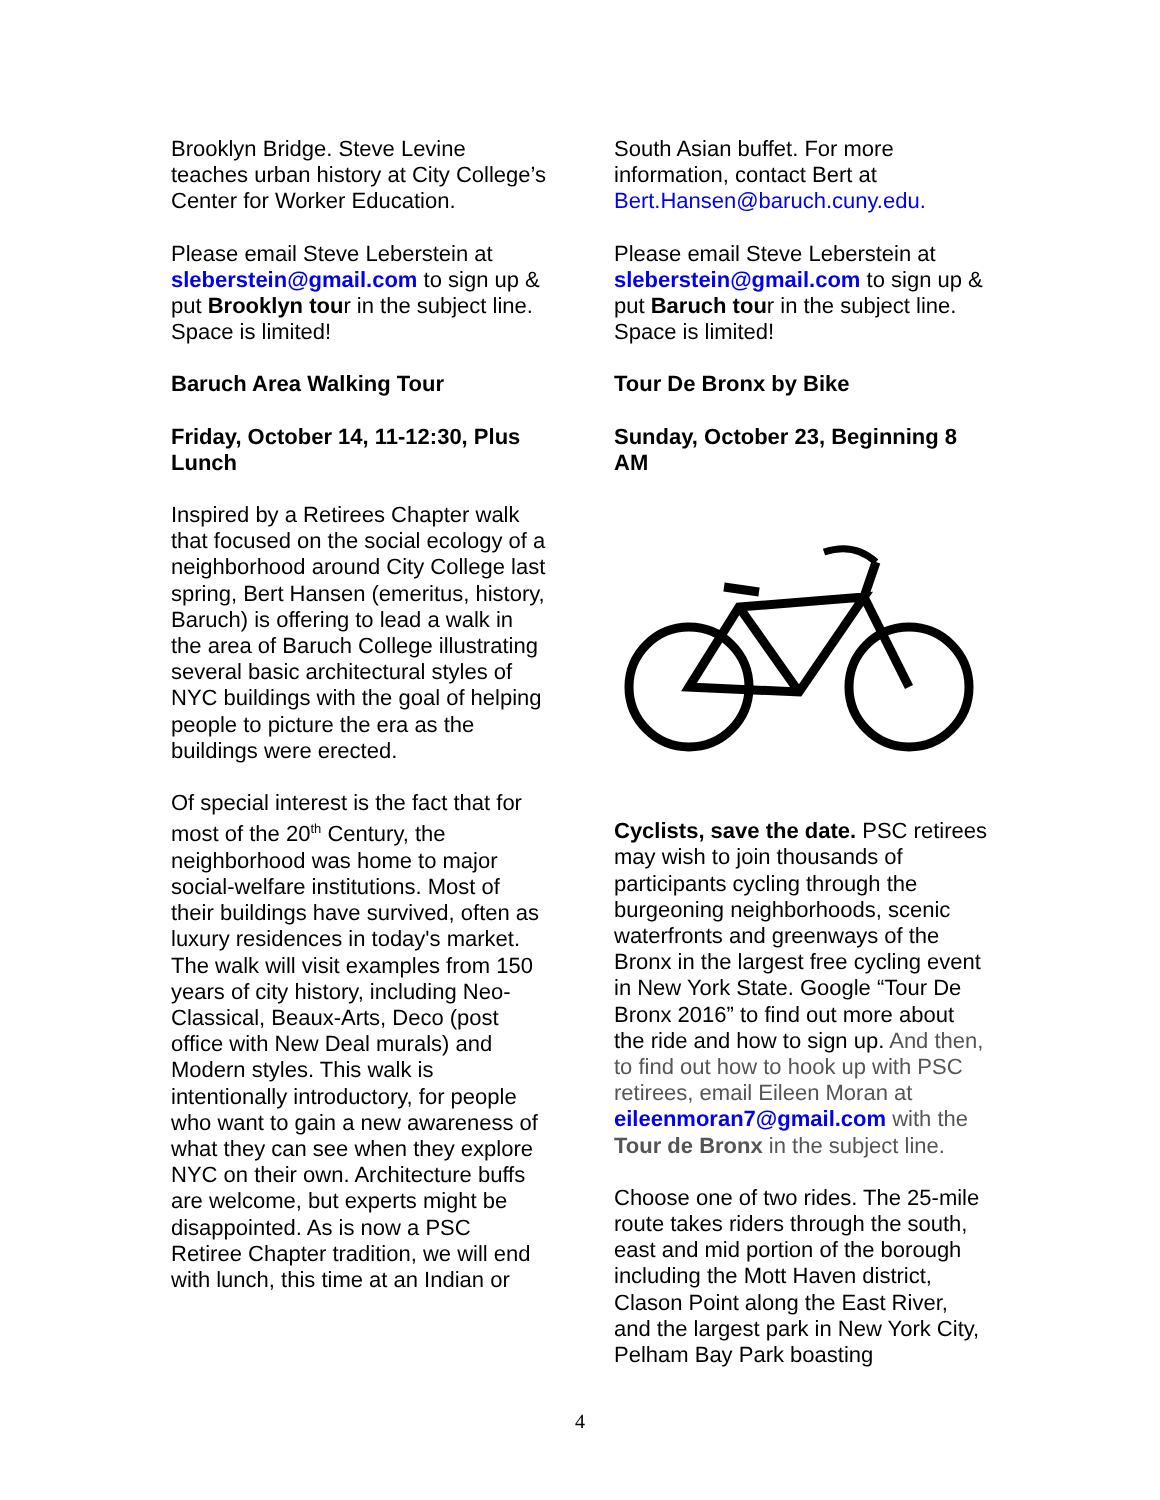Brooklyn Bridge. Steve Levine teaches urban history at City College’s Center for Worker Education.
Please email Steve Leberstein at sleberstein@gmail.com to sign up & put Brooklyn tour in the subject line. Space is limited!
Baruch Area Walking Tour
Friday, October 14, 11-12:30, Plus Lunch
Inspired by a Retirees Chapter walk that focused on the social ecology of a neighborhood around City College last spring, Bert Hansen (emeritus, history, Baruch) is offering to lead a walk in the area of Baruch College illustrating several basic architectural styles of NYC buildings with the goal of helping people to picture the era as the buildings were erected.
Of special interest is the fact that for most of the 20<sup>th</sup> Century, the neighborhood was home to major social-welfare institutions. Most of their buildings have survived, often as luxury residences in today's market. The walk will visit examples from 150 years of city history, including Neo-Classical, Beaux-Arts, Deco (post office with New Deal murals) and Modern styles. This walk is intentionally introductory, for people who want to gain a new awareness of what they can see when they explore NYC on their own. Architecture buffs are welcome, but experts might be disappointed. As is now a PSC Retiree Chapter tradition, we will end with lunch, this time at an Indian or
South Asian buffet. For more information, contact Bert at Bert.Hansen@baruch.cuny.edu.
Please email Steve Leberstein at sleberstein@gmail.com to sign up & put Baruch tour in the subject line. Space is limited!
Tour De Bronx by Bike
Sunday, October 23, Beginning 8 AM
Cyclists, save the date. PSC retirees may wish to join thousands of participants cycling through the burgeoning neighborhoods, scenic waterfronts and greenways of the Bronx in the largest free cycling event in New York State. Google “Tour De Bronx 2016” to find out more about the ride and how to sign up. And then, to find out how to hook up with PSC retirees, email Eileen Moran at eileenmoran7@gmail.com with the Tour de Bronx in the subject line.
Choose one of two rides. The 25-mile route takes riders through the south, east and mid portion of the borough including the Mott Haven district, Clason Point along the East River, and the largest park in New York City, Pelham Bay Park boasting
4